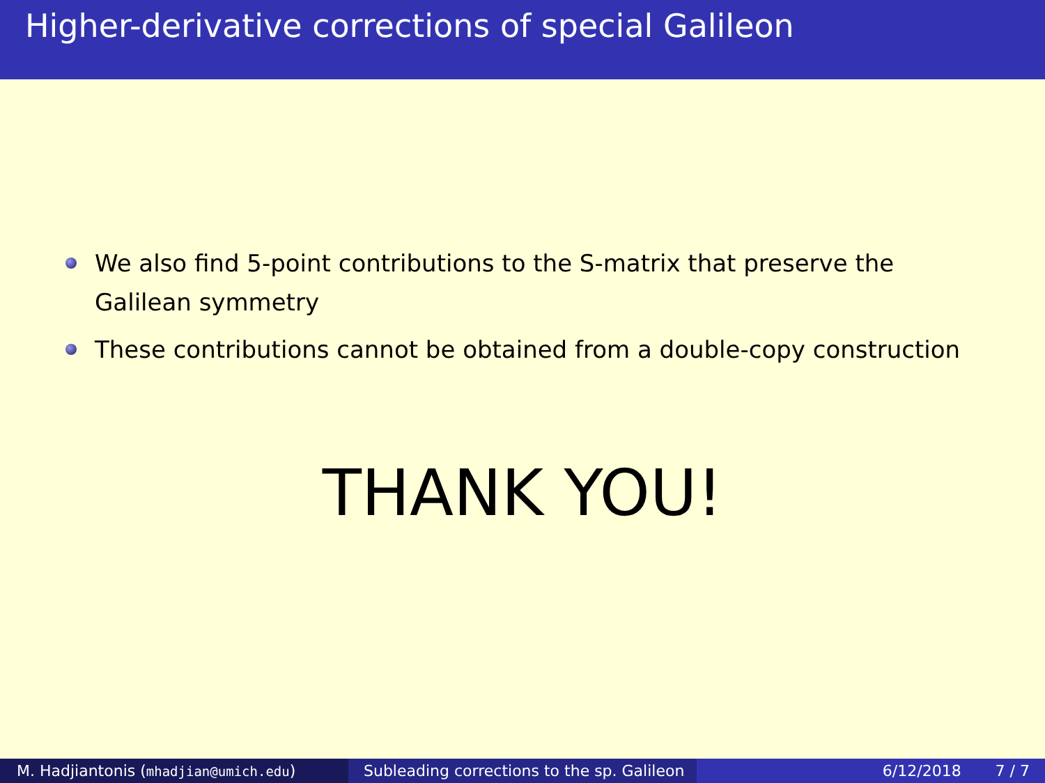Higher-derivative corrections of special Galileon
We also find 5-point contributions to the S-matrix that preserve the Galilean symmetry
These contributions cannot be obtained from a double-copy construction
THANK YOU!
M. Hadjiantonis (mhadjian@umich.edu) Subleading corrections to the sp. Galileon
6/12/2018 7 / 7